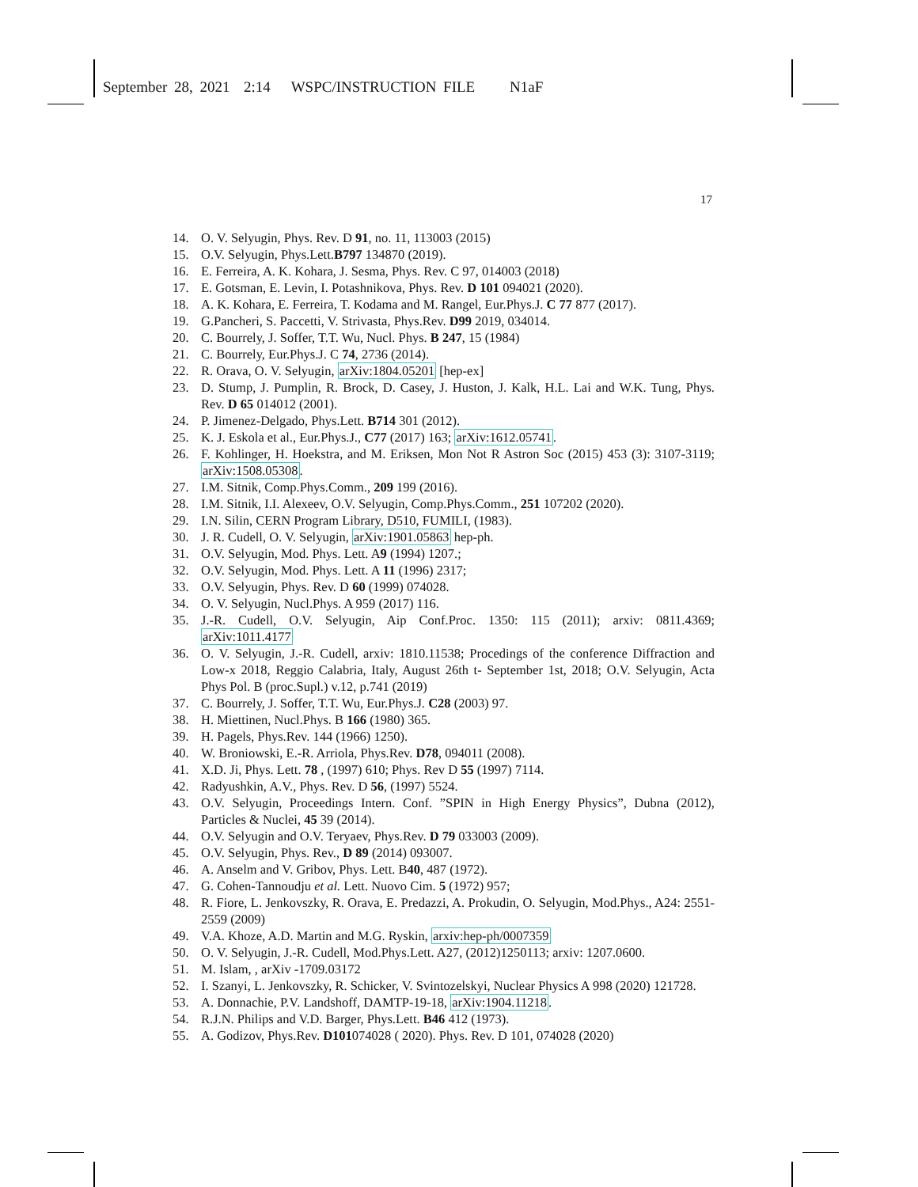September 28, 2021 2:14 WSPC/INSTRUCTION FILE N1aF
17
14. O. V. Selyugin, Phys. Rev. D 91, no. 11, 113003 (2015)
15. O.V. Selyugin, Phys.Lett.B797 134870 (2019).
16. E. Ferreira, A. K. Kohara, J. Sesma, Phys. Rev. C 97, 014003 (2018)
17. E. Gotsman, E. Levin, I. Potashnikova, Phys. Rev. D 101 094021 (2020).
18. A. K. Kohara, E. Ferreira, T. Kodama and M. Rangel, Eur.Phys.J. C 77 877 (2017).
19. G.Pancheri, S. Paccetti, V. Strivasta, Phys.Rev. D99 2019, 034014.
20. C. Bourrely, J. Soffer, T.T. Wu, Nucl. Phys. B 247, 15 (1984)
21. C. Bourrely, Eur.Phys.J. C 74, 2736 (2014).
22. R. Orava, O. V. Selyugin, arXiv:1804.05201 [hep-ex]
23. D. Stump, J. Pumplin, R. Brock, D. Casey, J. Huston, J. Kalk, H.L. Lai and W.K. Tung, Phys. Rev. D 65 014012 (2001).
24. P. Jimenez-Delgado, Phys.Lett. B714 301 (2012).
25. K. J. Eskola et al., Eur.Phys.J., C77 (2017) 163; arXiv:1612.05741.
26. F. Kohlinger, H. Hoekstra, and M. Eriksen, Mon Not R Astron Soc (2015) 453 (3): 3107-3119; arXiv:1508.05308.
27. I.M. Sitnik, Comp.Phys.Comm., 209 199 (2016).
28. I.M. Sitnik, I.I. Alexeev, O.V. Selyugin, Comp.Phys.Comm., 251 107202 (2020).
29. I.N. Silin, CERN Program Library, D510, FUMILI, (1983).
30. J. R. Cudell, O. V. Selyugin, arXiv:1901.05863 hep-ph.
31. O.V. Selyugin, Mod. Phys. Lett. A9 (1994) 1207.;
32. O.V. Selyugin, Mod. Phys. Lett. A 11 (1996) 2317;
33. O.V. Selyugin, Phys. Rev. D 60 (1999) 074028.
34. O. V. Selyugin, Nucl.Phys. A 959 (2017) 116.
35. J.-R. Cudell, O.V. Selyugin, Aip Conf.Proc. 1350: 115 (2011); arxiv: 0811.4369; arXiv:1011.4177
36. O. V. Selyugin, J.-R. Cudell, arxiv: 1810.11538; Procedings of the conference Diffraction and Low-x 2018, Reggio Calabria, Italy, August 26th t- September 1st, 2018; O.V. Selyugin, Acta Phys Pol. B (proc.Supl.) v.12, p.741 (2019)
37. C. Bourrely, J. Soffer, T.T. Wu, Eur.Phys.J. C28 (2003) 97.
38. H. Miettinen, Nucl.Phys. B 166 (1980) 365.
39. H. Pagels, Phys.Rev. 144 (1966) 1250).
40. W. Broniowski, E.-R. Arriola, Phys.Rev. D78, 094011 (2008).
41. X.D. Ji, Phys. Lett. 78 , (1997) 610; Phys. Rev D 55 (1997) 7114.
42. Radyushkin, A.V., Phys. Rev. D 56, (1997) 5524.
43. O.V. Selyugin, Proceedings Intern. Conf. ”SPIN in High Energy Physics”, Dubna (2012), Particles & Nuclei, 45 39 (2014).
44. O.V. Selyugin and O.V. Teryaev, Phys.Rev. D 79 033003 (2009).
45. O.V. Selyugin, Phys. Rev., D 89 (2014) 093007.
46. A. Anselm and V. Gribov, Phys. Lett. B40, 487 (1972).
47. G. Cohen-Tannoudju et al. Lett. Nuovo Cim. 5 (1972) 957;
48. R. Fiore, L. Jenkovszky, R. Orava, E. Predazzi, A. Prokudin, O. Selyugin, Mod.Phys., A24: 2551-2559 (2009)
49. V.A. Khoze, A.D. Martin and M.G. Ryskin, arxiv:hep-ph/0007359
50. O. V. Selyugin, J.-R. Cudell, Mod.Phys.Lett. A27, (2012)1250113; arxiv: 1207.0600.
51. M. Islam, , arXiv -1709.03172
52. I. Szanyi, L. Jenkovszky, R. Schicker, V. Svintozelskyi, Nuclear Physics A 998 (2020) 121728.
53. A. Donnachie, P.V. Landshoff, DAMTP-19-18, arXiv:1904.11218.
54. R.J.N. Philips and V.D. Barger, Phys.Lett. B46 412 (1973).
55. A. Godizov, Phys.Rev. D101074028 ( 2020). Phys. Rev. D 101, 074028 (2020)